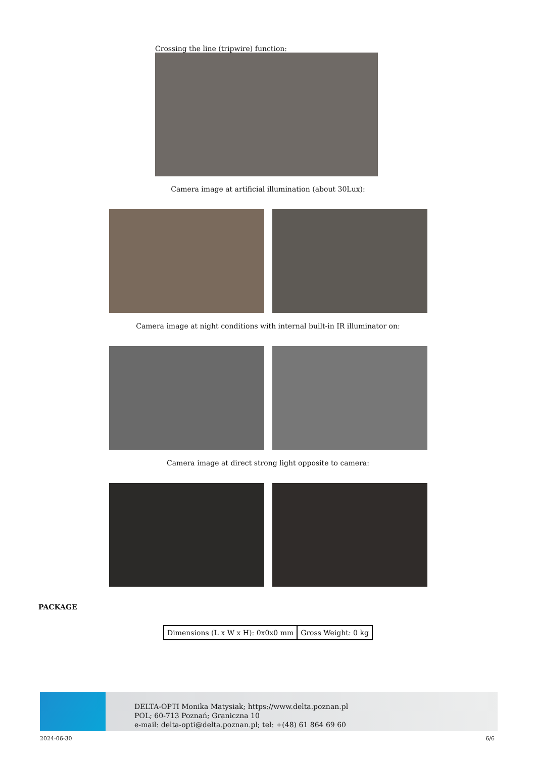Crossing the line (tripwire) function:
Camera image at artificial illumination (about 30Lux):
Camera image at night conditions with internal built-in IR illuminator on:
Camera image at direct strong light opposite to camera:
PACKAGE
| Dimensions (L x W x H): 0x0x0 mm | Gross Weight: 0 kg |
DELTA-OPTI Monika Matysiak; https://www.delta.poznan.pl
POL; 60-713 Poznań; Graniczna 10
e-mail: delta-opti@delta.poznan.pl; tel: +(48) 61 864 69 60
2024-06-30 6/6